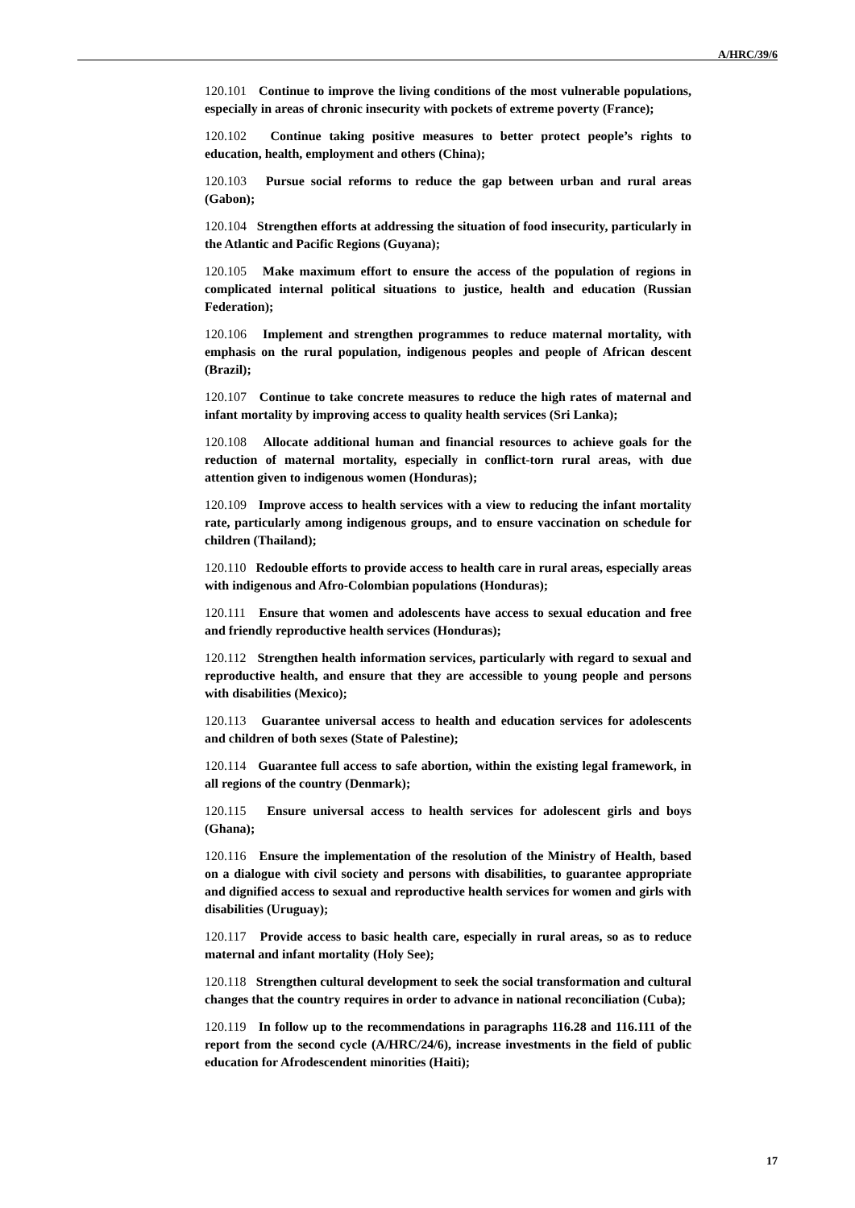A/HRC/39/6
120.101 Continue to improve the living conditions of the most vulnerable populations, especially in areas of chronic insecurity with pockets of extreme poverty (France);
120.102 Continue taking positive measures to better protect people’s rights to education, health, employment and others (China);
120.103 Pursue social reforms to reduce the gap between urban and rural areas (Gabon);
120.104 Strengthen efforts at addressing the situation of food insecurity, particularly in the Atlantic and Pacific Regions (Guyana);
120.105 Make maximum effort to ensure the access of the population of regions in complicated internal political situations to justice, health and education (Russian Federation);
120.106 Implement and strengthen programmes to reduce maternal mortality, with emphasis on the rural population, indigenous peoples and people of African descent (Brazil);
120.107 Continue to take concrete measures to reduce the high rates of maternal and infant mortality by improving access to quality health services (Sri Lanka);
120.108 Allocate additional human and financial resources to achieve goals for the reduction of maternal mortality, especially in conflict-torn rural areas, with due attention given to indigenous women (Honduras);
120.109 Improve access to health services with a view to reducing the infant mortality rate, particularly among indigenous groups, and to ensure vaccination on schedule for children (Thailand);
120.110 Redouble efforts to provide access to health care in rural areas, especially areas with indigenous and Afro-Colombian populations (Honduras);
120.111 Ensure that women and adolescents have access to sexual education and free and friendly reproductive health services (Honduras);
120.112 Strengthen health information services, particularly with regard to sexual and reproductive health, and ensure that they are accessible to young people and persons with disabilities (Mexico);
120.113 Guarantee universal access to health and education services for adolescents and children of both sexes (State of Palestine);
120.114 Guarantee full access to safe abortion, within the existing legal framework, in all regions of the country (Denmark);
120.115 Ensure universal access to health services for adolescent girls and boys (Ghana);
120.116 Ensure the implementation of the resolution of the Ministry of Health, based on a dialogue with civil society and persons with disabilities, to guarantee appropriate and dignified access to sexual and reproductive health services for women and girls with disabilities (Uruguay);
120.117 Provide access to basic health care, especially in rural areas, so as to reduce maternal and infant mortality (Holy See);
120.118 Strengthen cultural development to seek the social transformation and cultural changes that the country requires in order to advance in national reconciliation (Cuba);
120.119 In follow up to the recommendations in paragraphs 116.28 and 116.111 of the report from the second cycle (A/HRC/24/6), increase investments in the field of public education for Afrodescendent minorities (Haiti);
17